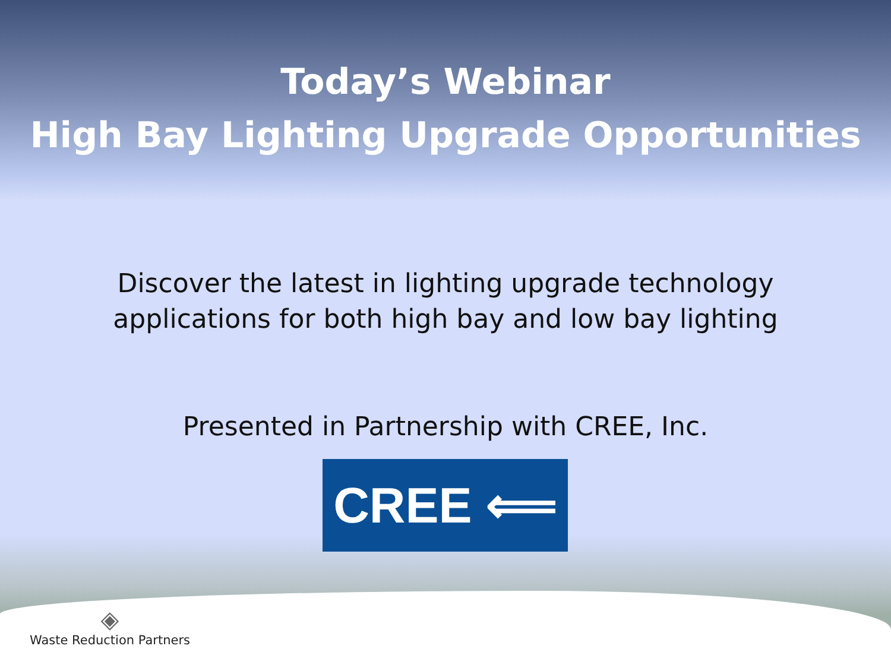Today’s Webinar
High Bay Lighting Upgrade Opportunities
Discover the latest in lighting upgrade technology
applications for both high bay and low bay lighting
Presented in Partnership with CREE, Inc.
CREE ⟸
◈
Waste Reduction Partners